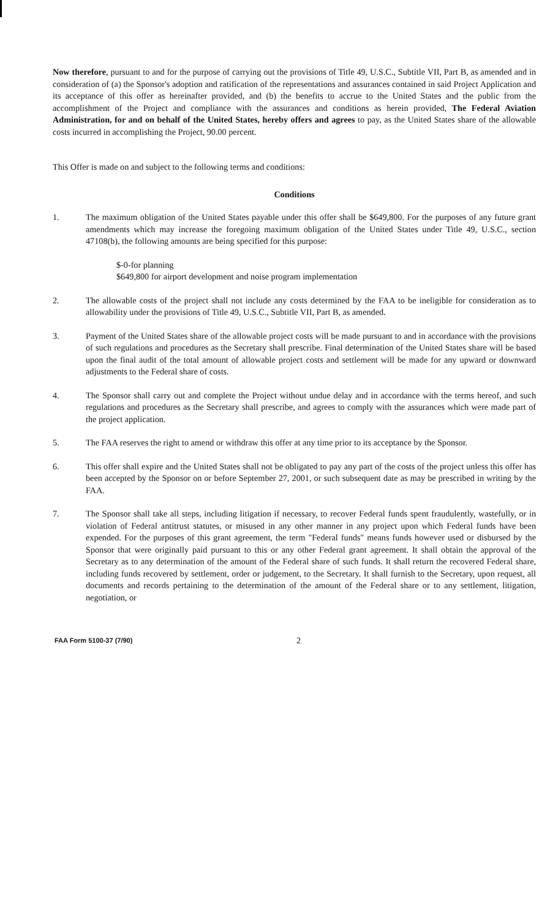Now therefore, pursuant to and for the purpose of carrying out the provisions of Title 49, U.S.C., Subtitle VII, Part B, as amended and in consideration of (a) the Sponsor's adoption and ratification of the representations and assurances contained in said Project Application and its acceptance of this offer as hereinafter provided, and (b) the benefits to accrue to the United States and the public from the accomplishment of the Project and compliance with the assurances and conditions as herein provided, The Federal Aviation Administration, for and on behalf of the United States, hereby offers and agrees to pay, as the United States share of the allowable costs incurred in accomplishing the Project, 90.00 percent.
This Offer is made on and subject to the following terms and conditions:
Conditions
1. The maximum obligation of the United States payable under this offer shall be $649,800. For the purposes of any future grant amendments which may increase the foregoing maximum obligation of the United States under Title 49, U.S.C., section 47108(b), the following amounts are being specified for this purpose:
$-0-for planning
$649,800 for airport development and noise program implementation
2. The allowable costs of the project shall not include any costs determined by the FAA to be ineligible for consideration as to allowability under the provisions of Title 49, U.S.C., Subtitle VII, Part B, as amended.
3. Payment of the United States share of the allowable project costs will be made pursuant to and in accordance with the provisions of such regulations and procedures as the Secretary shall prescribe. Final determination of the United States share will be based upon the final audit of the total amount of allowable project costs and settlement will be made for any upward or downward adjustments to the Federal share of costs.
4. The Sponsor shall carry out and complete the Project without undue delay and in accordance with the terms hereof, and such regulations and procedures as the Secretary shall prescribe, and agrees to comply with the assurances which were made part of the project application.
5. The FAA reserves the right to amend or withdraw this offer at any time prior to its acceptance by the Sponsor.
6. This offer shall expire and the United States shall not be obligated to pay any part of the costs of the project unless this offer has been accepted by the Sponsor on or before September 27, 2001, or such subsequent date as may be prescribed in writing by the FAA.
7. The Sponsor shall take all steps, including litigation if necessary, to recover Federal funds spent fraudulently, wastefully, or in violation of Federal antitrust statutes, or misused in any other manner in any project upon which Federal funds have been expended. For the purposes of this grant agreement, the term "Federal funds" means funds however used or disbursed by the Sponsor that were originally paid pursuant to this or any other Federal grant agreement. It shall obtain the approval of the Secretary as to any determination of the amount of the Federal share of such funds. It shall return the recovered Federal share, including funds recovered by settlement, order or judgement, to the Secretary. It shall furnish to the Secretary, upon request, all documents and records pertaining to the determination of the amount of the Federal share or to any settlement, litigation, negotiation, or
FAA Form 5100-37 (7/90)
2